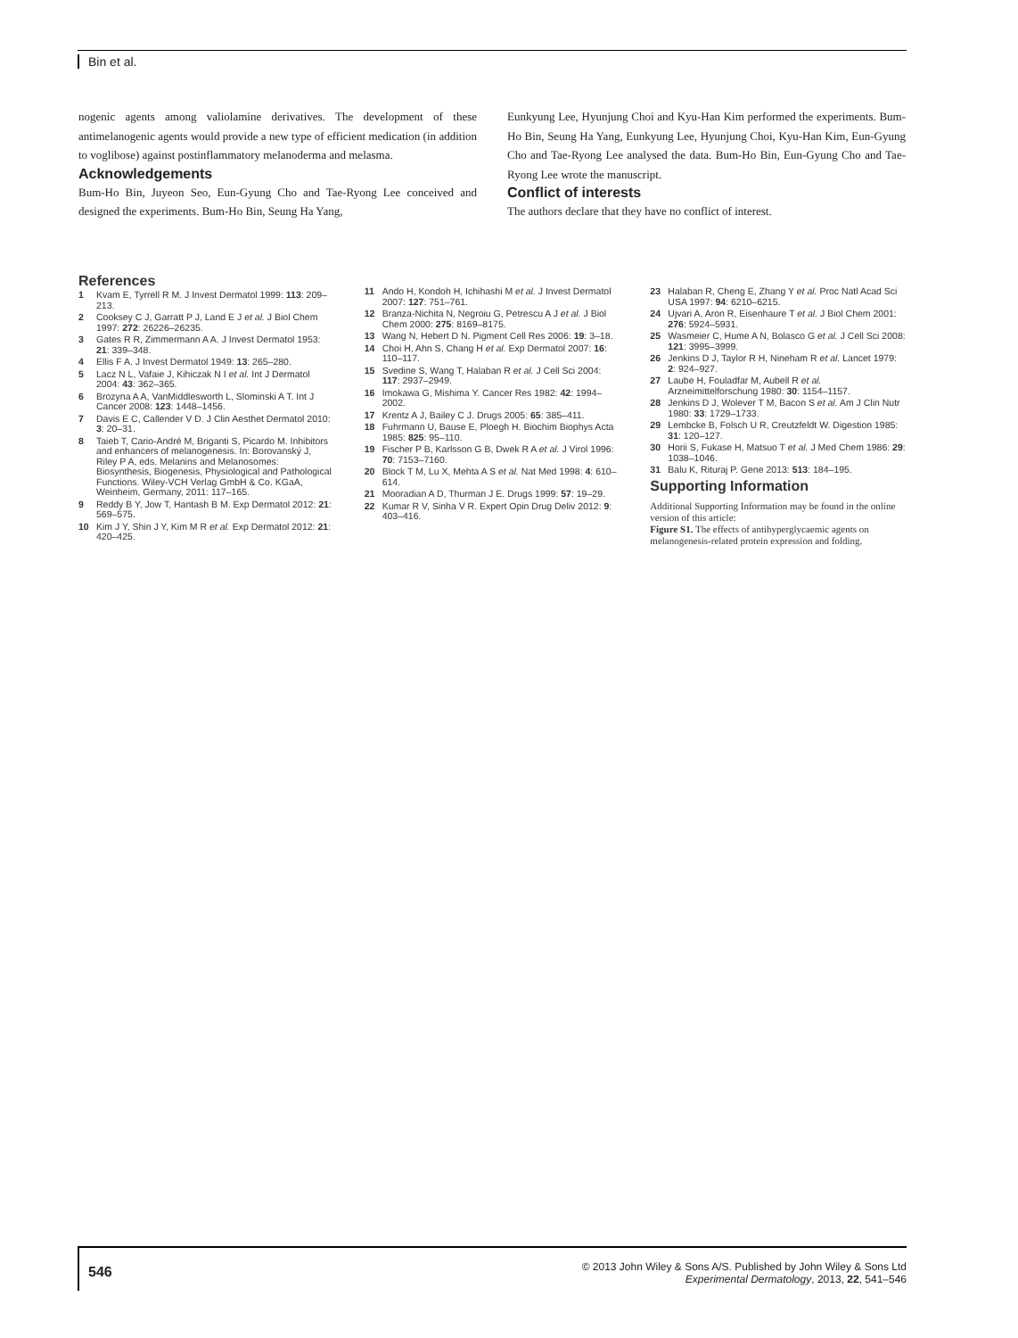Bin et al.
nogenic agents among valiolamine derivatives. The development of these antimelanogenic agents would provide a new type of efficient medication (in addition to voglibose) against postinflammatory melanoderma and melasma.
Acknowledgements
Bum-Ho Bin, Juyeon Seo, Eun-Gyung Cho and Tae-Ryong Lee conceived and designed the experiments. Bum-Ho Bin, Seung Ha Yang,
Eunkyung Lee, Hyunjung Choi and Kyu-Han Kim performed the experiments. Bum-Ho Bin, Seung Ha Yang, Eunkyung Lee, Hyunjung Choi, Kyu-Han Kim, Eun-Gyung Cho and Tae-Ryong Lee analysed the data. Bum-Ho Bin, Eun-Gyung Cho and Tae-Ryong Lee wrote the manuscript.
Conflict of interests
The authors declare that they have no conflict of interest.
References
1 Kvam E, Tyrrell R M. J Invest Dermatol 1999: 113: 209–213.
2 Cooksey C J, Garratt P J, Land E J et al. J Biol Chem 1997: 272: 26226–26235.
3 Gates R R, Zimmermann A A. J Invest Dermatol 1953: 21: 339–348.
4 Ellis F A. J Invest Dermatol 1949: 13: 265–280.
5 Lacz N L, Vafaie J, Kihiczak N I et al. Int J Dermatol 2004: 43: 362–365.
6 Brozyna A A, VanMiddlesworth L, Slominski A T. Int J Cancer 2008: 123: 1448–1456.
7 Davis E C, Callender V D. J Clin Aesthet Dermatol 2010: 3: 20–31.
8 Taieb T, Cario-André M, Briganti S, Picardo M. Inhibitors and enhancers of melanogenesis. In: Borovanský J, Riley P A, eds. Melanins and Melanosomes: Biosynthesis, Biogenesis, Physiological and Pathological Functions. Wiley-VCH Verlag GmbH & Co. KGaA, Weinheim, Germany, 2011: 117–165.
9 Reddy B Y, Jow T, Hantash B M. Exp Dermatol 2012: 21: 569–575.
10 Kim J Y, Shin J Y, Kim M R et al. Exp Dermatol 2012: 21: 420–425.
11 Ando H, Kondoh H, Ichihashi M et al. J Invest Dermatol 2007: 127: 751–761.
12 Branza-Nichita N, Negroiu G, Petrescu A J et al. J Biol Chem 2000: 275: 8169–8175.
13 Wang N, Hebert D N. Pigment Cell Res 2006: 19: 3–18.
14 Choi H, Ahn S, Chang H et al. Exp Dermatol 2007: 16: 110–117.
15 Svedine S, Wang T, Halaban R et al. J Cell Sci 2004: 117: 2937–2949.
16 Imokawa G, Mishima Y. Cancer Res 1982: 42: 1994–2002.
17 Krentz A J, Bailey C J. Drugs 2005: 65: 385–411.
18 Fuhrmann U, Bause E, Ploegh H. Biochim Biophys Acta 1985: 825: 95–110.
19 Fischer P B, Karlsson G B, Dwek R A et al. J Virol 1996: 70: 7153–7160.
20 Block T M, Lu X, Mehta A S et al. Nat Med 1998: 4: 610–614.
21 Mooradian A D, Thurman J E. Drugs 1999: 57: 19–29.
22 Kumar R V, Sinha V R. Expert Opin Drug Deliv 2012: 9: 403–416.
23 Halaban R, Cheng E, Zhang Y et al. Proc Natl Acad Sci USA 1997: 94: 6210–6215.
24 Ujvari A, Aron R, Eisenhaure T et al. J Biol Chem 2001: 276: 5924–5931.
25 Wasmeier C, Hume A N, Bolasco G et al. J Cell Sci 2008: 121: 3995–3999.
26 Jenkins D J, Taylor R H, Nineham R et al. Lancet 1979: 2: 924–927.
27 Laube H, Fouladfar M, Aubell R et al. Arzneimittelforschung 1980: 30: 1154–1157.
28 Jenkins D J, Wolever T M, Bacon S et al. Am J Clin Nutr 1980: 33: 1729–1733.
29 Lembcke B, Folsch U R, Creutzfeldt W. Digestion 1985: 31: 120–127.
30 Horii S, Fukase H, Matsuo T et al. J Med Chem 1986: 29: 1038–1046.
31 Balu K, Rituraj P. Gene 2013: 513: 184–195.
Supporting Information
Additional Supporting Information may be found in the online version of this article:
Figure S1. The effects of antihyperglycaemic agents on melanogenesis-related protein expression and folding.
546
© 2013 John Wiley & Sons A/S. Published by John Wiley & Sons Ltd
Experimental Dermatology, 2013, 22, 541–546